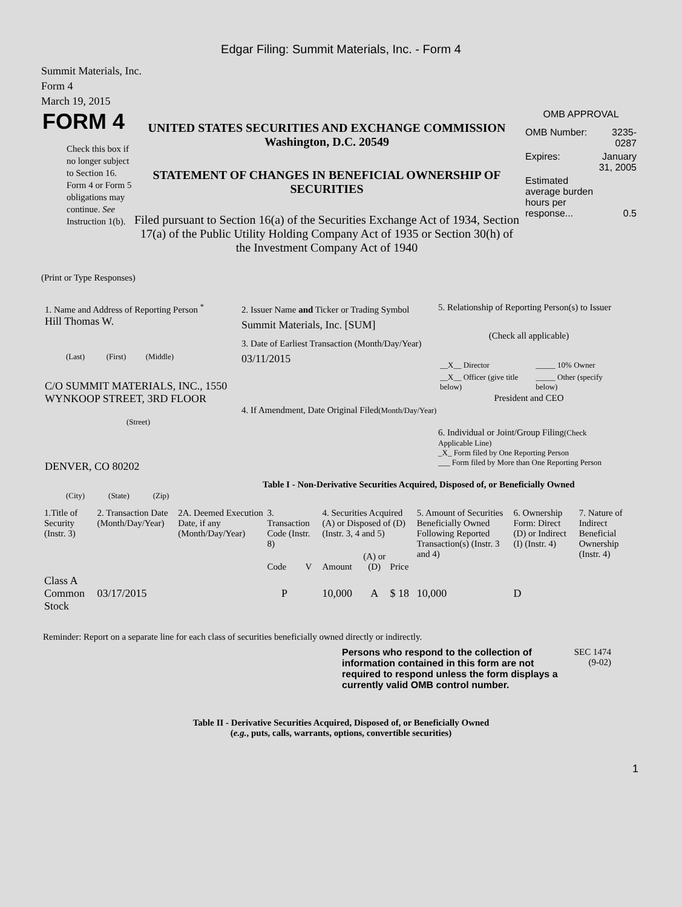Edgar Filing: Summit Materials, Inc. - Form 4
Summit Materials, Inc.
Form 4
March 19, 2015
FORM 4
Check this box if no longer subject to Section 16. Form 4 or Form 5 obligations may continue. See Instruction 1(b).
UNITED STATES SECURITIES AND EXCHANGE COMMISSION
Washington, D.C. 20549
STATEMENT OF CHANGES IN BENEFICIAL OWNERSHIP OF SECURITIES
Filed pursuant to Section 16(a) of the Securities Exchange Act of 1934, Section 17(a) of the Public Utility Holding Company Act of 1935 or Section 30(h) of the Investment Company Act of 1940
OMB APPROVAL
| OMB Number: | 3235-0287 |
| Expires: | January 31, 2005 |
| Estimated average burden hours per response... | 0.5 |
(Print or Type Responses)
1. Name and Address of Reporting Person <sup>*</sup>
Hill Thomas W.
(Last) (First) (Middle)
C/O SUMMIT MATERIALS, INC., 1550 WYNKOOP STREET, 3RD FLOOR
(Street)
DENVER, CO 80202
(City) (State) (Zip)
2. Issuer Name and Ticker or Trading Symbol
Summit Materials, Inc. [SUM]
3. Date of Earliest Transaction (Month/Day/Year)
03/11/2015
4. If Amendment, Date Original Filed(Month/Day/Year)
5. Relationship of Reporting Person(s) to Issuer
(Check all applicable)
| __X__ Director | _____ 10% Owner |
| __X__ Officer (give title below) | _____ Other (specify below) |
President and CEO
6. Individual or Joint/Group Filing(Check Applicable Line)
_X_ Form filed by One Reporting Person
___ Form filed by More than One Reporting Person
Table I - Non-Derivative Securities Acquired, Disposed of, or Beneficially Owned
| 1.Title of Security (Instr. 3) | 2. Transaction Date (Month/Day/Year) | 2A. Deemed Execution Date, if any (Month/Day/Year) | 3. Transaction Code (Instr. 8) | | 4. Securities Acquired (A) or Disposed of (D) (Instr. 3, 4 and 5) | | | 5. Amount of Securities Beneficially Owned Following Reported Transaction(s) (Instr. 3 and 4) | 6. Ownership Form: Direct (D) or Indirect (I) (Instr. 4) | 7. Nature of Indirect Beneficial Ownership (Instr. 4) |
| --- | --- | --- | --- | --- | --- | --- | --- | --- | --- | --- |
| | | | Code | V | Amount | (A) or (D) | Price | | | |
| Class A Common Stock | 03/17/2015 | | P | | 10,000 | A | $ 18 | 10,000 | D | |
Reminder: Report on a separate line for each class of securities beneficially owned directly or indirectly.
Persons who respond to the collection of information contained in this form are not required to respond unless the form displays a currently valid OMB control number.
SEC 1474
(9-02)
Table II - Derivative Securities Acquired, Disposed of, or Beneficially Owned
(e.g., puts, calls, warrants, options, convertible securities)
1